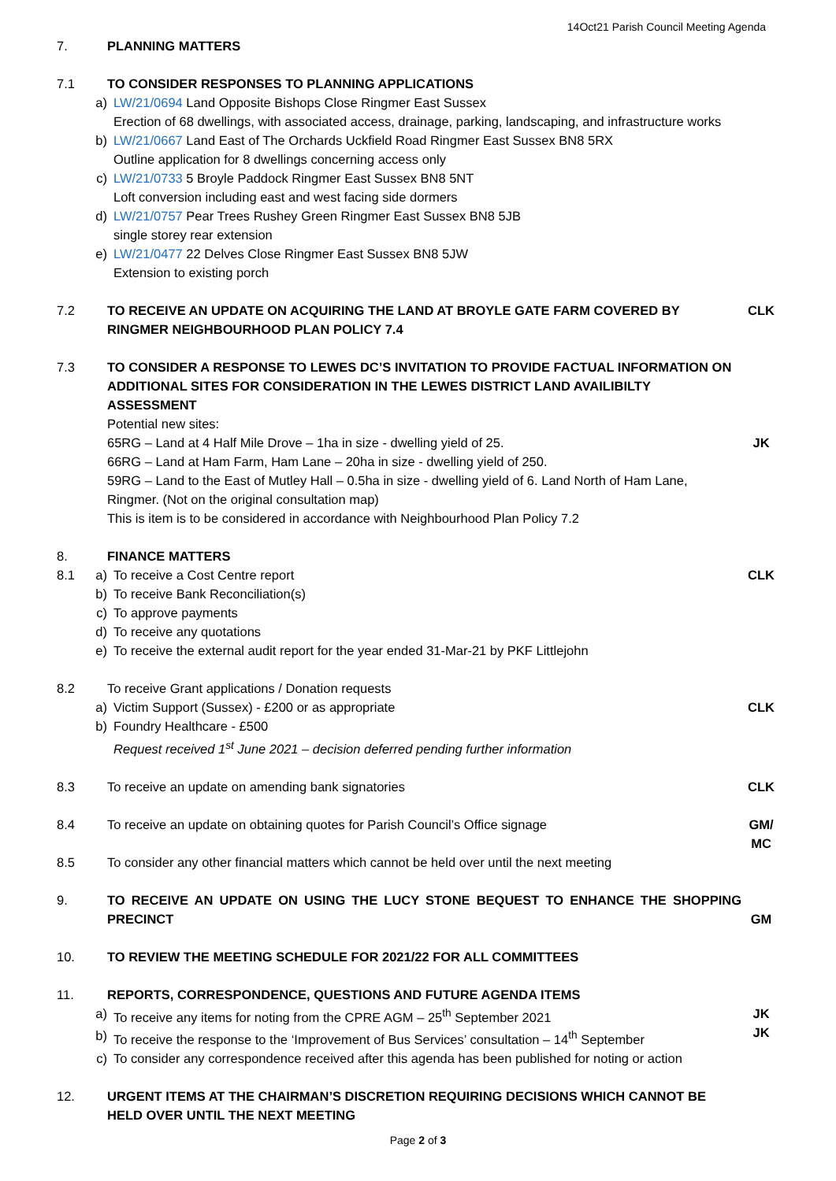14Oct21 Parish Council Meeting Agenda
7. PLANNING MATTERS
7.1 TO CONSIDER RESPONSES TO PLANNING APPLICATIONS
a) LW/21/0694 Land Opposite Bishops Close Ringmer East Sussex
Erection of 68 dwellings, with associated access, drainage, parking, landscaping, and infrastructure works
b) LW/21/0667 Land East of The Orchards Uckfield Road Ringmer East Sussex BN8 5RX
Outline application for 8 dwellings concerning access only
c) LW/21/0733 5 Broyle Paddock Ringmer East Sussex BN8 5NT
Loft conversion including east and west facing side dormers
d) LW/21/0757 Pear Trees Rushey Green Ringmer East Sussex BN8 5JB
single storey rear extension
e) LW/21/0477 22 Delves Close Ringmer East Sussex BN8 5JW
Extension to existing porch
7.2 TO RECEIVE AN UPDATE ON ACQUIRING THE LAND AT BROYLE GATE FARM COVERED BY RINGMER NEIGHBOURHOOD PLAN POLICY 7.4
CLK
7.3 TO CONSIDER A RESPONSE TO LEWES DC’S INVITATION TO PROVIDE FACTUAL INFORMATION ON ADDITIONAL SITES FOR CONSIDERATION IN THE LEWES DISTRICT LAND AVAILIBILTY ASSESSMENT
Potential new sites:
65RG – Land at 4 Half Mile Drove – 1ha in size - dwelling yield of 25.
66RG – Land at Ham Farm, Ham Lane – 20ha in size - dwelling yield of 250.
59RG – Land to the East of Mutley Hall – 0.5ha in size - dwelling yield of 6. Land North of Ham Lane, Ringmer. (Not on the original consultation map)
This is item is to be considered in accordance with Neighbourhood Plan Policy 7.2
JK
8.
8.1
FINANCE MATTERS
a) To receive a Cost Centre report
b) To receive Bank Reconciliation(s)
c) To approve payments
d) To receive any quotations
e) To receive the external audit report for the year ended 31-Mar-21 by PKF Littlejohn
CLK
8.2 To receive Grant applications / Donation requests
a) Victim Support (Sussex) - £200 or as appropriate
b) Foundry Healthcare - £500
Request received 1<sup>st</sup> June 2021 – decision deferred pending further information
CLK
8.3 To receive an update on amending bank signatories CLK
8.4 To receive an update on obtaining quotes for Parish Council’s Office signage GM/
MC
8.5 To consider any other financial matters which cannot be held over until the next meeting
9. TO RECEIVE AN UPDATE ON USING THE LUCY STONE BEQUEST TO ENHANCE THE SHOPPING PRECINCT
GM
10. TO REVIEW THE MEETING SCHEDULE FOR 2021/22 FOR ALL COMMITTEES
11. REPORTS, CORRESPONDENCE, QUESTIONS AND FUTURE AGENDA ITEMS
a) To receive any items for noting from the CPRE AGM – 25<sup>th</sup> September 2021
b) To receive the response to the ‘Improvement of Bus Services’ consultation – 14<sup>th</sup> September
c) To consider any correspondence received after this agenda has been published for noting or action
JK
JK
12. URGENT ITEMS AT THE CHAIRMAN’S DISCRETION REQUIRING DECISIONS WHICH CANNOT BE HELD OVER UNTIL THE NEXT MEETING
Page 2 of 3